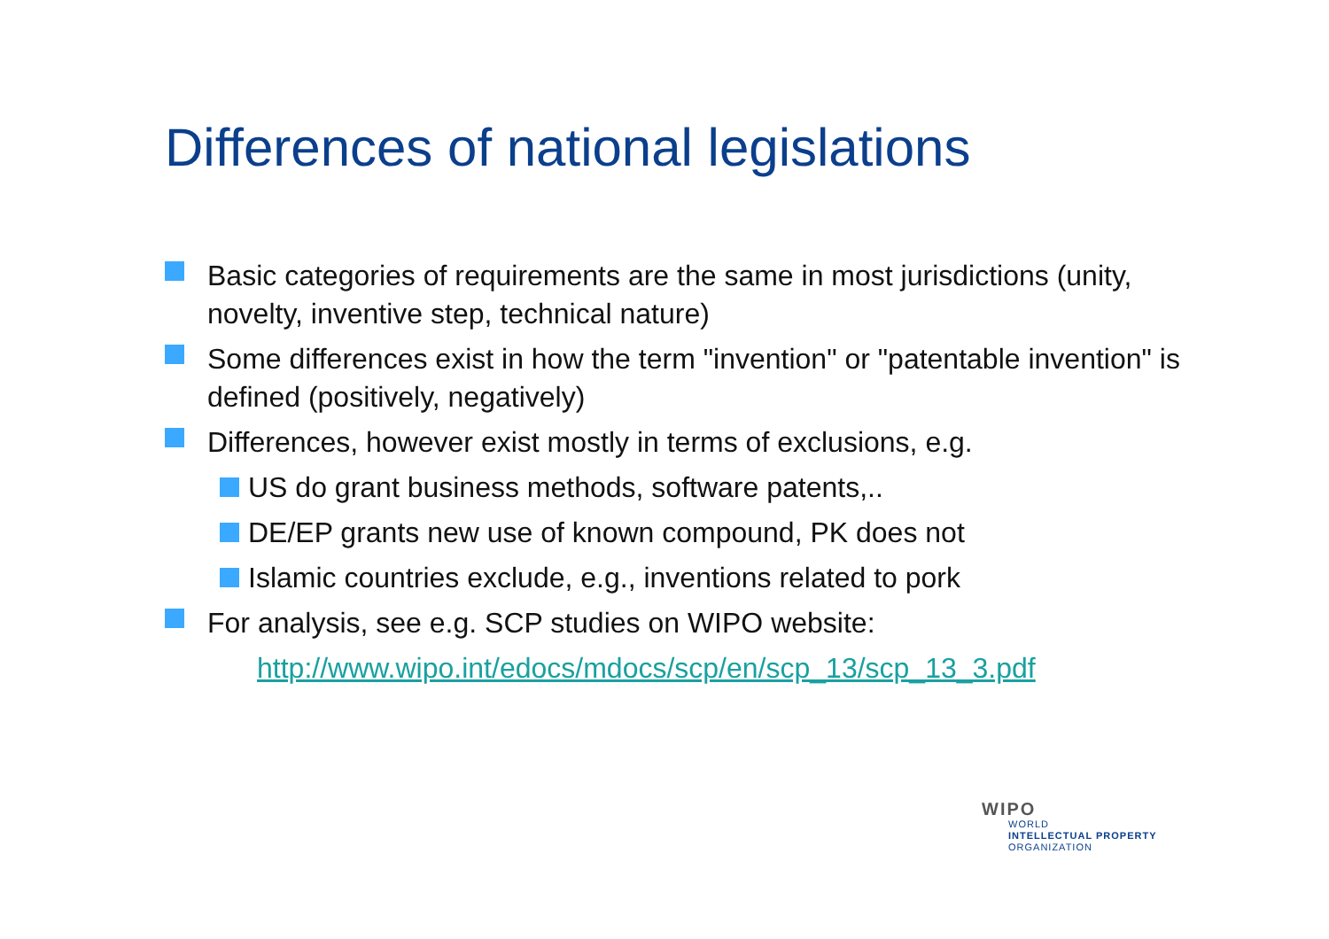Differences of national legislations
Basic categories of requirements are the same in most jurisdictions (unity, novelty, inventive step, technical nature)
Some differences exist in how the term "invention" or "patentable invention" is defined (positively, negatively)
Differences, however exist mostly in terms of exclusions, e.g.
US do grant business methods, software patents,..
DE/EP grants new use of known compound, PK does not
Islamic countries exclude, e.g., inventions related to pork
For analysis, see e.g. SCP studies on WIPO website:
http://www.wipo.int/edocs/mdocs/scp/en/scp_13/scp_13_3.pdf
WIPO
WORLD
INTELLECTUAL PROPERTY
ORGANIZATION